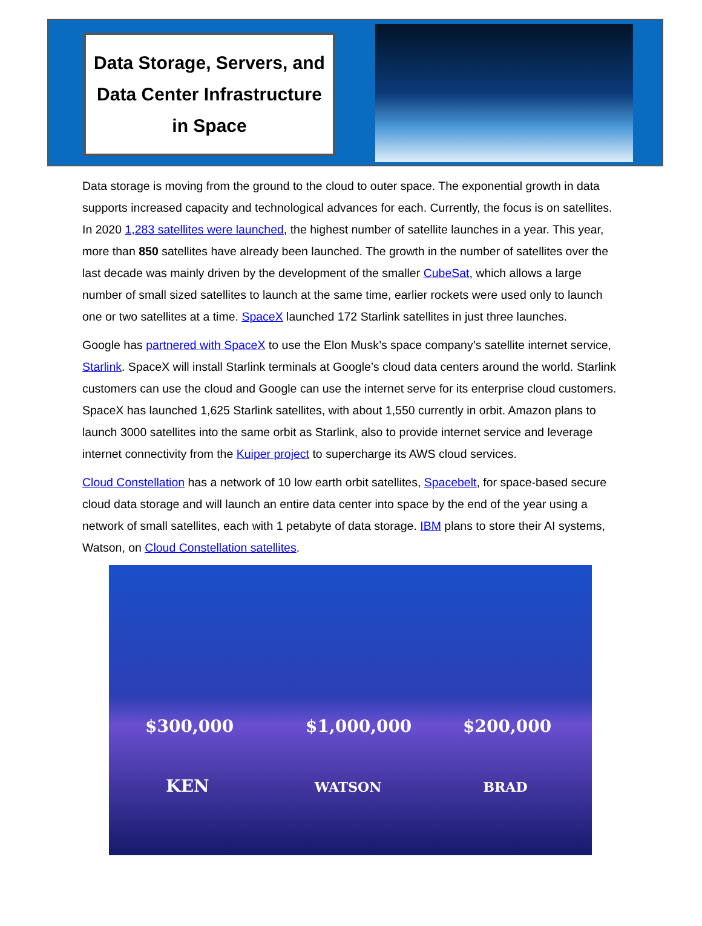Data Storage, Servers, and
Data Center Infrastructure
in Space
Data storage is moving from the ground to the cloud to outer space. The exponential growth in data supports increased capacity and technological advances for each. Currently, the focus is on satellites. In 2020 1,283 satellites were launched, the highest number of satellite launches in a year. This year, more than 850 satellites have already been launched. The growth in the number of satellites over the last decade was mainly driven by the development of the smaller CubeSat, which allows a large number of small sized satellites to launch at the same time, earlier rockets were used only to launch one or two satellites at a time. SpaceX launched 172 Starlink satellites in just three launches.
Google has partnered with SpaceX to use the Elon Musk’s space company’s satellite internet service, Starlink. SpaceX will install Starlink terminals at Google’s cloud data centers around the world. Starlink customers can use the cloud and Google can use the internet serve for its enterprise cloud customers. SpaceX has launched 1,625 Starlink satellites, with about 1,550 currently in orbit. Amazon plans to launch 3000 satellites into the same orbit as Starlink, also to provide internet service and leverage internet connectivity from the Kuiper project to supercharge its AWS cloud services.
Cloud Constellation has a network of 10 low earth orbit satellites, Spacebelt, for space-based secure cloud data storage and will launch an entire data center into space by the end of the year using a network of small satellites, each with 1 petabyte of data storage. IBM plans to store their AI systems, Watson, on Cloud Constellation satellites.
$300,000
KEN
$1,000,000
WATSON
$200,000
BRAD